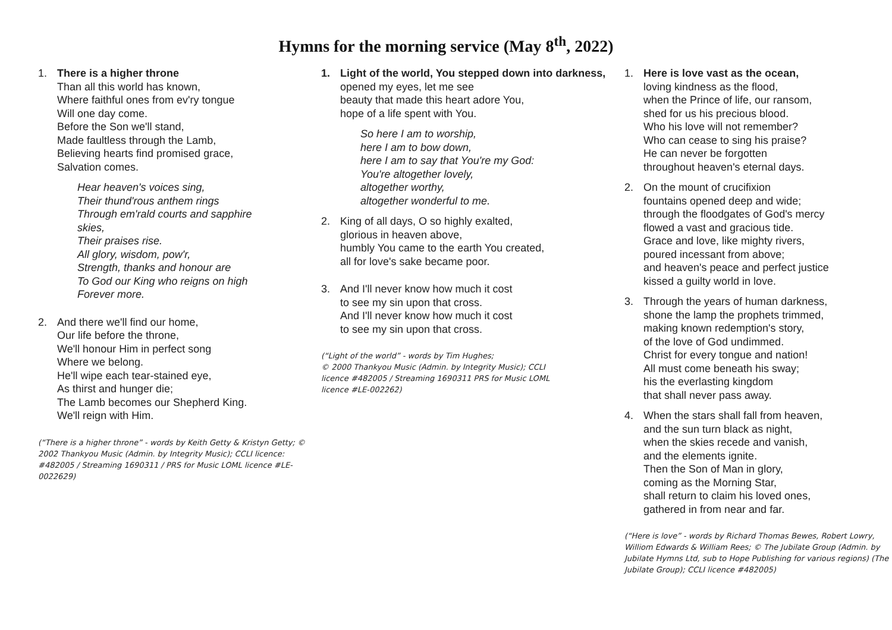Hymns for the morning service (May 8<sup>th</sup>, 2022)
1. There is a higher throne
Than all this world has known,
Where faithful ones from ev'ry tongue
Will one day come.
Before the Son we'll stand,
Made faultless through the Lamb,
Believing hearts find promised grace,
Salvation comes.
Hear heaven's voices sing,
Their thund'rous anthem rings
Through em'rald courts and sapphire skies,
Their praises rise.
All glory, wisdom, pow'r,
Strength, thanks and honour are
To God our King who reigns on high
Forever more.
2. And there we'll find our home,
Our life before the throne,
We'll honour Him in perfect song
Where we belong.
He'll wipe each tear-stained eye,
As thirst and hunger die;
The Lamb becomes our Shepherd King.
We'll reign with Him.
(“There is a higher throne” - words by Keith Getty & Kristyn Getty; © 2002 Thankyou Music (Admin. by Integrity Music); CCLI licence: #482005 / Streaming 1690311 / PRS for Music LOML licence #LE-0022629)
1. Light of the world, You stepped down into darkness,
opened my eyes, let me see
beauty that made this heart adore You,
hope of a life spent with You.
So here I am to worship,
here I am to bow down,
here I am to say that You're my God:
You're altogether lovely,
altogether worthy,
altogether wonderful to me.
2. King of all days, O so highly exalted,
glorious in heaven above,
humbly You came to the earth You created,
all for love's sake became poor.
3. And I'll never know how much it cost
to see my sin upon that cross.
And I'll never know how much it cost
to see my sin upon that cross.
(“Light of the world” - words by Tim Hughes;
© 2000 Thankyou Music (Admin. by Integrity Music); CCLI licence #482005 / Streaming 1690311 PRS for Music LOML licence #LE-002262)
1. Here is love vast as the ocean,
loving kindness as the flood,
when the Prince of life, our ransom,
shed for us his precious blood.
Who his love will not remember?
Who can cease to sing his praise?
He can never be forgotten
throughout heaven's eternal days.
2. On the mount of crucifixion
fountains opened deep and wide;
through the floodgates of God's mercy
flowed a vast and gracious tide.
Grace and love, like mighty rivers,
poured incessant from above;
and heaven's peace and perfect justice
kissed a guilty world in love.
3. Through the years of human darkness,
shone the lamp the prophets trimmed,
making known redemption's story,
of the love of God undimmed.
Christ for every tongue and nation!
All must come beneath his sway;
his the everlasting kingdom
that shall never pass away.
4. When the stars shall fall from heaven,
and the sun turn black as night,
when the skies recede and vanish,
and the elements ignite.
Then the Son of Man in glory,
coming as the Morning Star,
shall return to claim his loved ones,
gathered in from near and far.
(“Here is love” - words by Richard Thomas Bewes, Robert Lowry, Williom Edwards & William Rees; © The Jubilate Group (Admin. by Jubilate Hymns Ltd, sub to Hope Publishing for various regions) (The Jubilate Group); CCLI licence #482005)